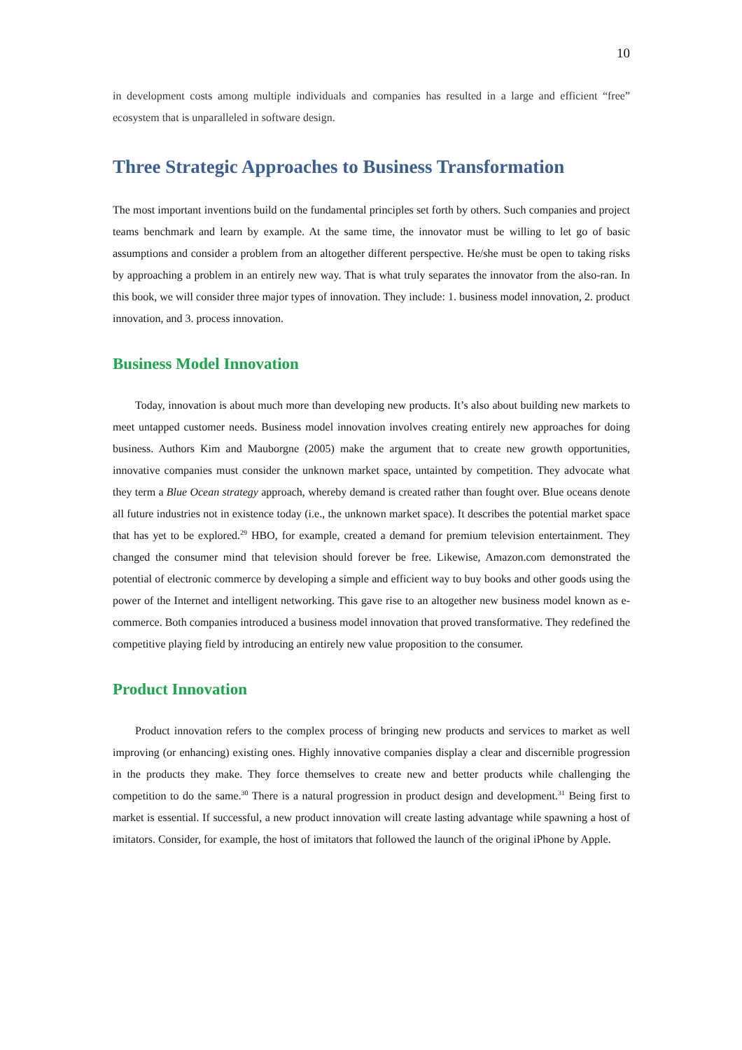10
in development costs among multiple individuals and companies has resulted in a large and efficient “free” ecosystem that is unparalleled in software design.
Three Strategic Approaches to Business Transformation
The most important inventions build on the fundamental principles set forth by others. Such companies and project teams benchmark and learn by example. At the same time, the innovator must be willing to let go of basic assumptions and consider a problem from an altogether different perspective. He/she must be open to taking risks by approaching a problem in an entirely new way. That is what truly separates the innovator from the also-ran. In this book, we will consider three major types of innovation. They include: 1. business model innovation, 2. product innovation, and 3. process innovation.
Business Model Innovation
Today, innovation is about much more than developing new products. It’s also about building new markets to meet untapped customer needs. Business model innovation involves creating entirely new approaches for doing business. Authors Kim and Mauborgne (2005) make the argument that to create new growth opportunities, innovative companies must consider the unknown market space, untainted by competition. They advocate what they term a Blue Ocean strategy approach, whereby demand is created rather than fought over. Blue oceans denote all future industries not in existence today (i.e., the unknown market space). It describes the potential market space that has yet to be explored.<sup>29</sup> HBO, for example, created a demand for premium television entertainment. They changed the consumer mind that television should forever be free. Likewise, Amazon.com demonstrated the potential of electronic commerce by developing a simple and efficient way to buy books and other goods using the power of the Internet and intelligent networking. This gave rise to an altogether new business model known as e-commerce. Both companies introduced a business model innovation that proved transformative. They redefined the competitive playing field by introducing an entirely new value proposition to the consumer.
Product Innovation
Product innovation refers to the complex process of bringing new products and services to market as well improving (or enhancing) existing ones. Highly innovative companies display a clear and discernible progression in the products they make. They force themselves to create new and better products while challenging the competition to do the same.<sup>30</sup> There is a natural progression in product design and development.<sup>31</sup> Being first to market is essential. If successful, a new product innovation will create lasting advantage while spawning a host of imitators. Consider, for example, the host of imitators that followed the launch of the original iPhone by Apple.